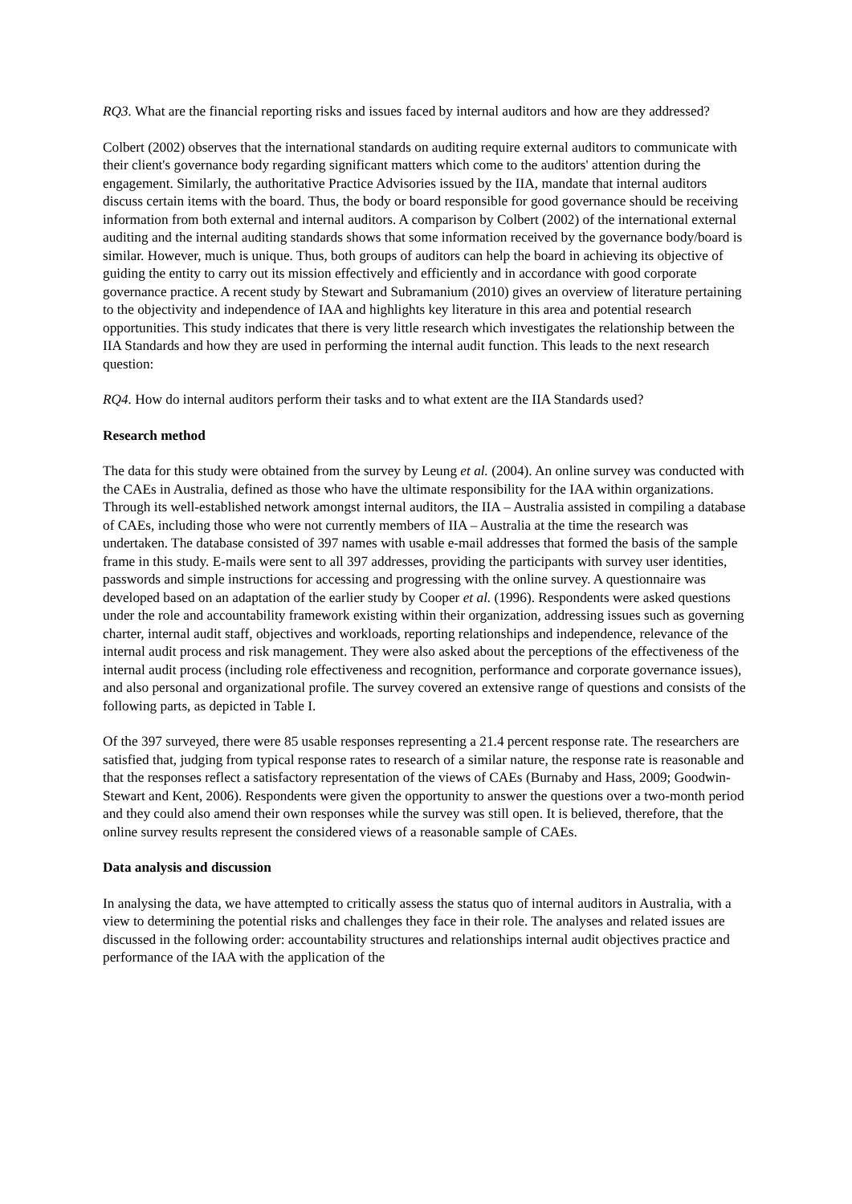RQ3. What are the financial reporting risks and issues faced by internal auditors and how are they addressed?
Colbert (2002) observes that the international standards on auditing require external auditors to communicate with their client's governance body regarding significant matters which come to the auditors' attention during the engagement. Similarly, the authoritative Practice Advisories issued by the IIA, mandate that internal auditors discuss certain items with the board. Thus, the body or board responsible for good governance should be receiving information from both external and internal auditors. A comparison by Colbert (2002) of the international external auditing and the internal auditing standards shows that some information received by the governance body/board is similar. However, much is unique. Thus, both groups of auditors can help the board in achieving its objective of guiding the entity to carry out its mission effectively and efficiently and in accordance with good corporate governance practice. A recent study by Stewart and Subramanium (2010) gives an overview of literature pertaining to the objectivity and independence of IAA and highlights key literature in this area and potential research opportunities. This study indicates that there is very little research which investigates the relationship between the IIA Standards and how they are used in performing the internal audit function. This leads to the next research question:
RQ4. How do internal auditors perform their tasks and to what extent are the IIA Standards used?
Research method
The data for this study were obtained from the survey by Leung et al. (2004). An online survey was conducted with the CAEs in Australia, defined as those who have the ultimate responsibility for the IAA within organizations. Through its well-established network amongst internal auditors, the IIA – Australia assisted in compiling a database of CAEs, including those who were not currently members of IIA – Australia at the time the research was undertaken. The database consisted of 397 names with usable e-mail addresses that formed the basis of the sample frame in this study. E-mails were sent to all 397 addresses, providing the participants with survey user identities, passwords and simple instructions for accessing and progressing with the online survey. A questionnaire was developed based on an adaptation of the earlier study by Cooper et al. (1996). Respondents were asked questions under the role and accountability framework existing within their organization, addressing issues such as governing charter, internal audit staff, objectives and workloads, reporting relationships and independence, relevance of the internal audit process and risk management. They were also asked about the perceptions of the effectiveness of the internal audit process (including role effectiveness and recognition, performance and corporate governance issues), and also personal and organizational profile. The survey covered an extensive range of questions and consists of the following parts, as depicted in Table I.
Of the 397 surveyed, there were 85 usable responses representing a 21.4 percent response rate. The researchers are satisfied that, judging from typical response rates to research of a similar nature, the response rate is reasonable and that the responses reflect a satisfactory representation of the views of CAEs (Burnaby and Hass, 2009; Goodwin-Stewart and Kent, 2006). Respondents were given the opportunity to answer the questions over a two-month period and they could also amend their own responses while the survey was still open. It is believed, therefore, that the online survey results represent the considered views of a reasonable sample of CAEs.
Data analysis and discussion
In analysing the data, we have attempted to critically assess the status quo of internal auditors in Australia, with a view to determining the potential risks and challenges they face in their role. The analyses and related issues are discussed in the following order: accountability structures and relationships internal audit objectives practice and performance of the IAA with the application of the